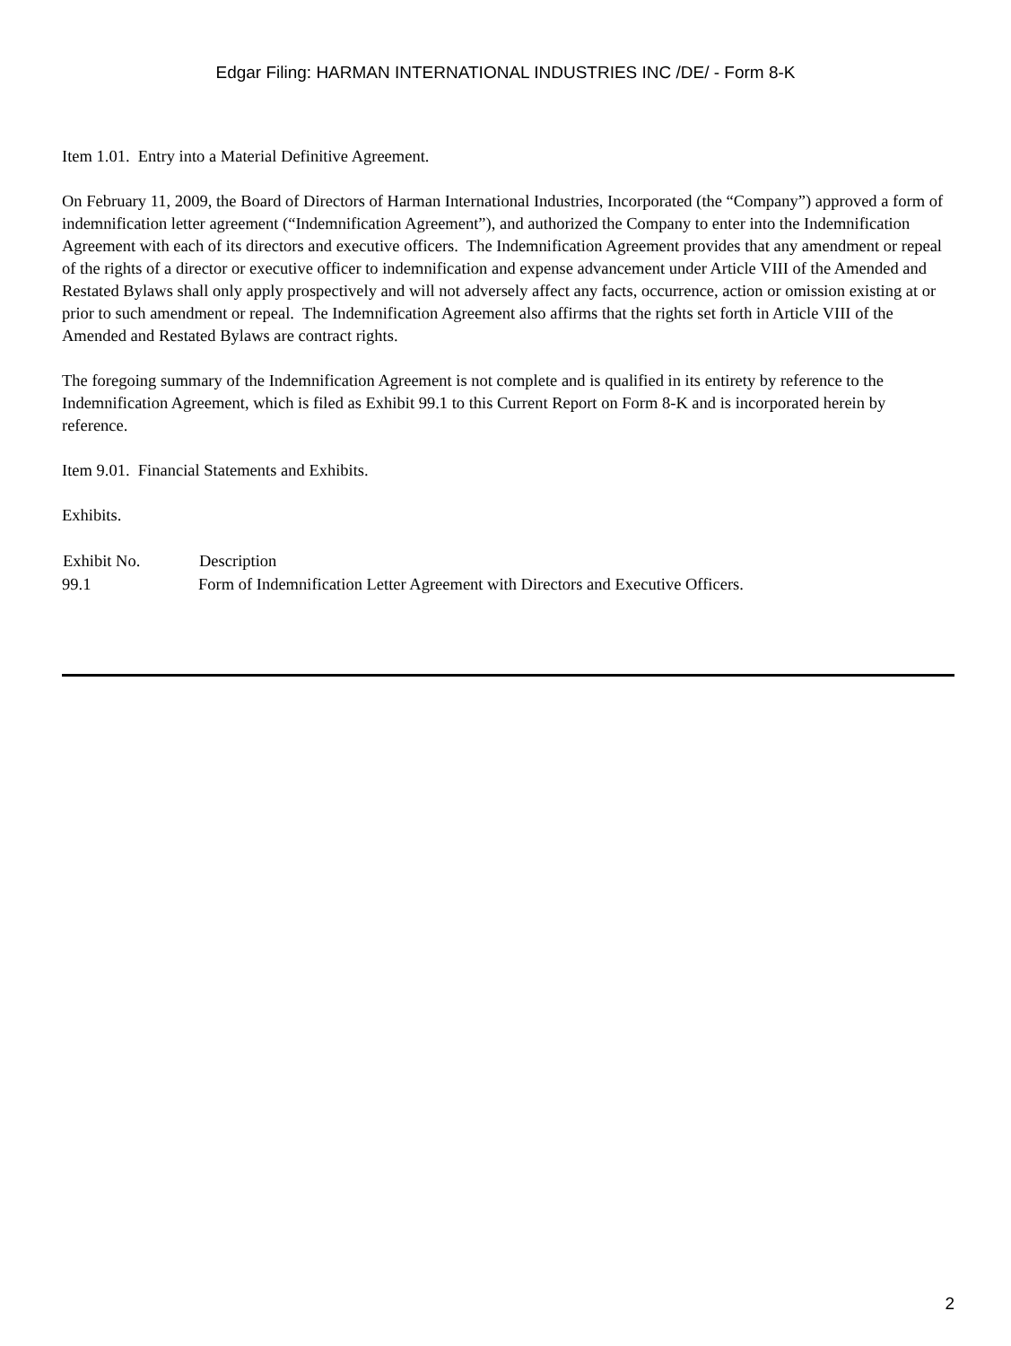Edgar Filing: HARMAN INTERNATIONAL INDUSTRIES INC /DE/ - Form 8-K
Item 1.01. Entry into a Material Definitive Agreement.
On February 11, 2009, the Board of Directors of Harman International Industries, Incorporated (the “Company”) approved a form of indemnification letter agreement (“Indemnification Agreement”), and authorized the Company to enter into the Indemnification Agreement with each of its directors and executive officers. The Indemnification Agreement provides that any amendment or repeal of the rights of a director or executive officer to indemnification and expense advancement under Article VIII of the Amended and Restated Bylaws shall only apply prospectively and will not adversely affect any facts, occurrence, action or omission existing at or prior to such amendment or repeal. The Indemnification Agreement also affirms that the rights set forth in Article VIII of the Amended and Restated Bylaws are contract rights.
The foregoing summary of the Indemnification Agreement is not complete and is qualified in its entirety by reference to the Indemnification Agreement, which is filed as Exhibit 99.1 to this Current Report on Form 8-K and is incorporated herein by reference.
Item 9.01. Financial Statements and Exhibits.
Exhibits.
| Exhibit No. | Description |
| --- | --- |
| 99.1 | Form of Indemnification Letter Agreement with Directors and Executive Officers. |
2